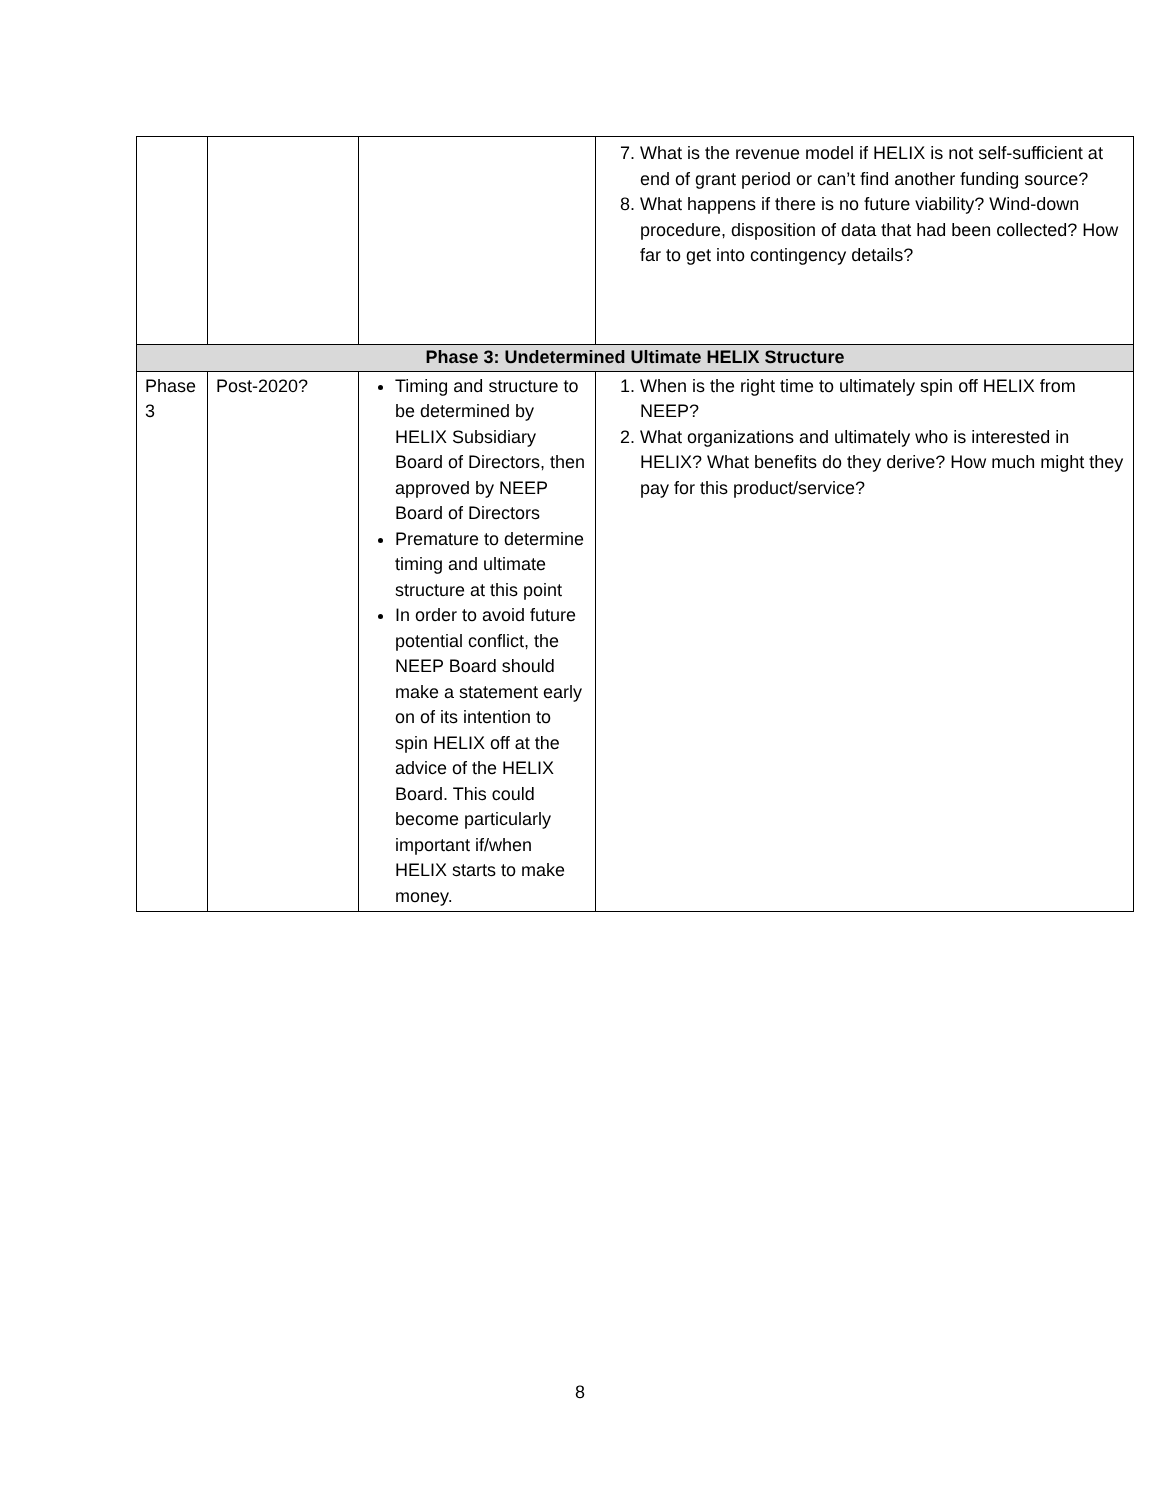| | | | 7. What is the revenue model if HELIX is not self-sufficient at end of grant period or can’t find another funding source? 8. What happens if there is no future viability? Wind-down procedure, disposition of data that had been collected? How far to get into contingency details? |
| Phase 3: Undetermined Ultimate HELIX Structure | | | |
| Phase 3 | Post-2020? | Timing and structure to be determined by HELIX Subsidiary Board of Directors, then approved by NEEP Board of Directors Premature to determine timing and ultimate structure at this point In order to avoid future potential conflict, the NEEP Board should make a statement early on of its intention to spin HELIX off at the advice of the HELIX Board. This could become particularly important if/when HELIX starts to make money. | 1. When is the right time to ultimately spin off HELIX from NEEP? 2. What organizations and ultimately who is interested in HELIX? What benefits do they derive? How much might they pay for this product/service? |
8